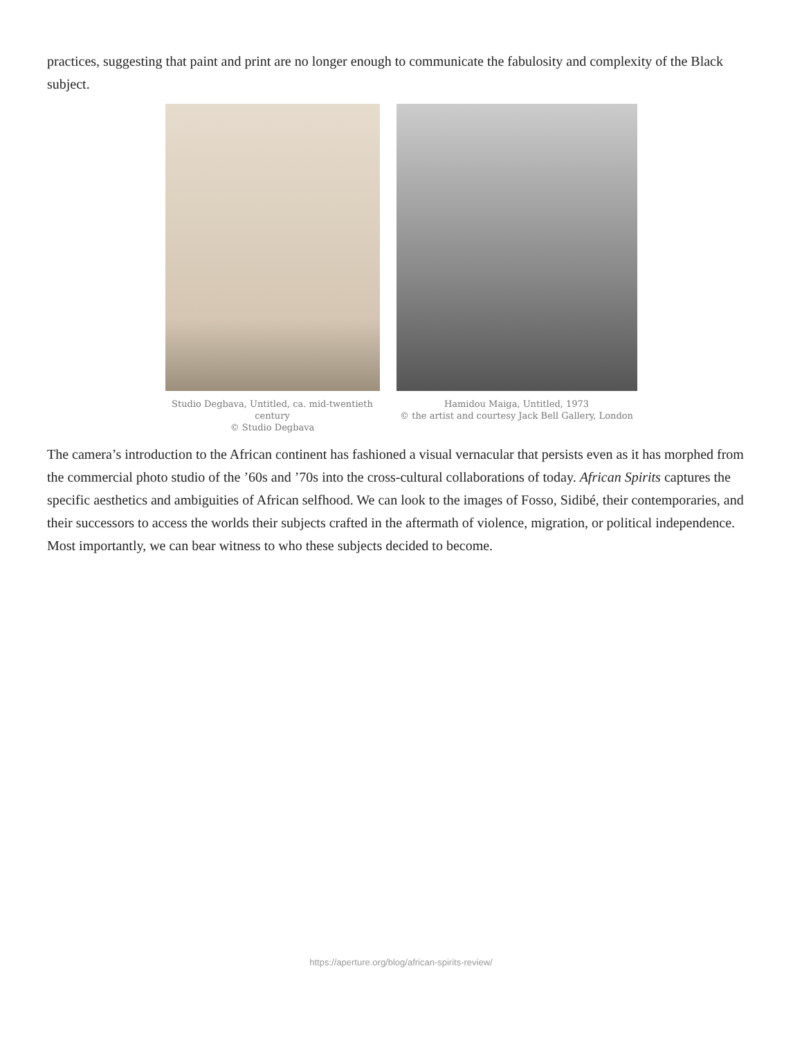practices, suggesting that paint and print are no longer enough to communicate the fabulosity and complexity of the Black subject.
Studio Degbava, Untitled, ca. mid-twentieth century
© Studio Degbava
Hamidou Maiga, Untitled, 1973
© the artist and courtesy Jack Bell Gallery, London
The camera’s introduction to the African continent has fashioned a visual vernacular that persists even as it has morphed from the commercial photo studio of the ’60s and ’70s into the cross-cultural collaborations of today. African Spirits captures the specific aesthetics and ambiguities of African selfhood. We can look to the images of Fosso, Sidibé, their contemporaries, and their successors to access the worlds their subjects crafted in the aftermath of violence, migration, or political independence. Most importantly, we can bear witness to who these subjects decided to become.
https://aperture.org/blog/african-spirits-review/